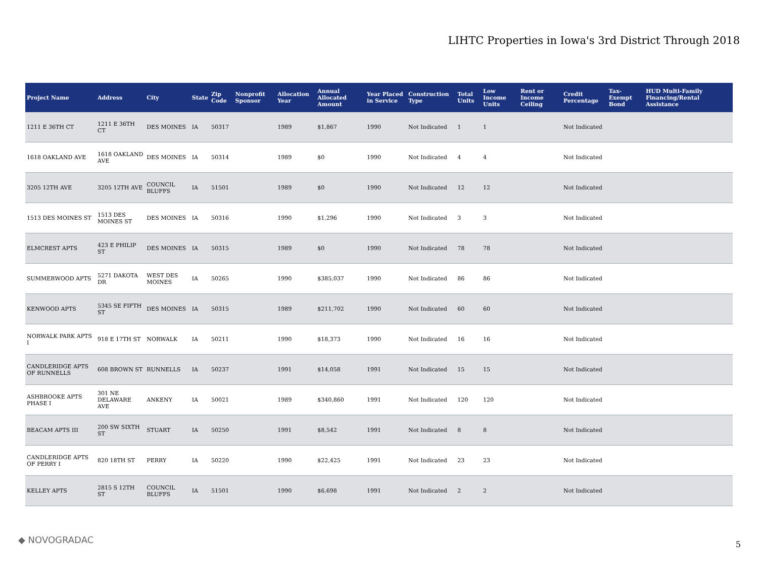LIHTC Properties in Iowa's 3rd District Through 2018
| Project Name | Address | City | State | Zip Code | Nonprofit Sponsor | Allocation Year | Annual Allocated Amount | Year Placed in Service | Construction Type | Total Units | Low Income Units | Rent or Income Ceiling | Credit Percentage | Tax-Exempt Bond | HUD Multi-Family Financing/Rental Assistance |
| --- | --- | --- | --- | --- | --- | --- | --- | --- | --- | --- | --- | --- | --- | --- | --- |
| 1211 E 36TH CT | 1211 E 36TH CT | DES MOINES | IA | 50317 | | 1989 | $1,867 | 1990 | Not Indicated | 1 | 1 | | Not Indicated | | |
| 1618 OAKLAND AVE | 1618 OAKLAND AVE | DES MOINES | IA | 50314 | | 1989 | $0 | 1990 | Not Indicated | 4 | 4 | | Not Indicated | | |
| 3205 12TH AVE | 3205 12TH AVE | COUNCIL BLUFFS | IA | 51501 | | 1989 | $0 | 1990 | Not Indicated | 12 | 12 | | Not Indicated | | |
| 1513 DES MOINES ST | 1513 DES MOINES ST | DES MOINES | IA | 50316 | | 1990 | $1,296 | 1990 | Not Indicated | 3 | 3 | | Not Indicated | | |
| ELMCREST APTS | 423 E PHILIP ST | DES MOINES | IA | 50315 | | 1989 | $0 | 1990 | Not Indicated | 78 | 78 | | Not Indicated | | |
| SUMMERWOOD APTS | 5271 DAKOTA DR | WEST DES MOINES | IA | 50265 | | 1990 | $385,037 | 1990 | Not Indicated | 86 | 86 | | Not Indicated | | |
| KENWOOD APTS | 5345 SE FIFTH ST | DES MOINES | IA | 50315 | | 1989 | $211,702 | 1990 | Not Indicated | 60 | 60 | | Not Indicated | | |
| NORWALK PARK APTS I | 918 E 17TH ST | NORWALK | IA | 50211 | | 1990 | $18,373 | 1990 | Not Indicated | 16 | 16 | | Not Indicated | | |
| CANDLERIDGE APTS OF RUNNELLS | 608 BROWN ST | RUNNELLS | IA | 50237 | | 1991 | $14,058 | 1991 | Not Indicated | 15 | 15 | | Not Indicated | | |
| ASHBROOKE APTS PHASE I | 301 NE DELAWARE AVE | ANKENY | IA | 50021 | | 1989 | $340,860 | 1991 | Not Indicated | 120 | 120 | | Not Indicated | | |
| BEACAM APTS III | 200 SW SIXTH ST | STUART | IA | 50250 | | 1991 | $8,542 | 1991 | Not Indicated | 8 | 8 | | Not Indicated | | |
| CANDLERIDGE APTS OF PERRY I | 820 18TH ST | PERRY | IA | 50220 | | 1990 | $22,425 | 1991 | Not Indicated | 23 | 23 | | Not Indicated | | |
| KELLEY APTS | 2815 S 12TH ST | COUNCIL BLUFFS | IA | 51501 | | 1990 | $6,698 | 1991 | Not Indicated | 2 | 2 | | Not Indicated | | |
◆ NOVOGRADAC 5